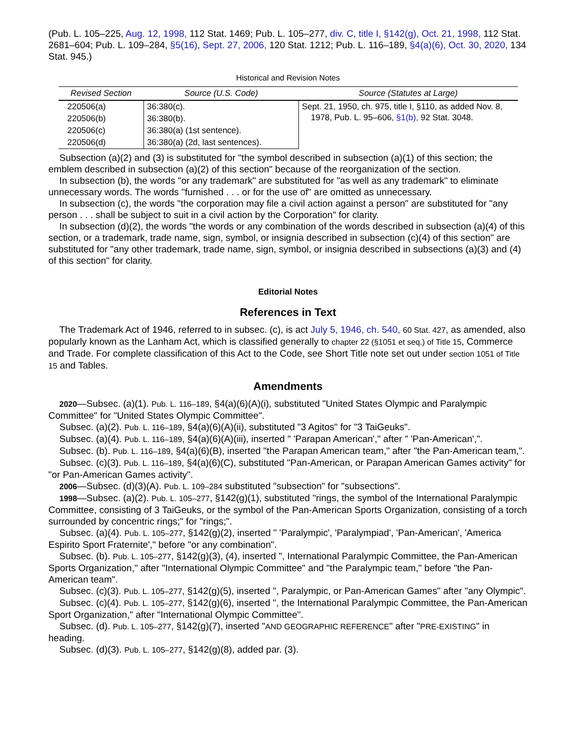(Pub. L. 105–225, Aug. 12, 1998, 112 Stat. 1469; Pub. L. 105–277, div. C, title I, §142(g), Oct. 21, 1998, 112 Stat. 2681–604; Pub. L. 109–284, §5(16), Sept. 27, 2006, 120 Stat. 1212; Pub. L. 116–189, §4(a)(6), Oct. 30, 2020, 134 Stat. 945.)
Historical and Revision Notes
| Revised Section | Source (U.S. Code) | Source (Statutes at Large) |
| --- | --- | --- |
| 220506(a) | 36:380(c). | Sept. 21, 1950, ch. 975, title I, §110, as added Nov. 8, 1978, Pub. L. 95–606, §1(b), 92 Stat. 3048. |
| 220506(b) | 36:380(b). | |
| 220506(c) | 36:380(a) (1st sentence). | |
| 220506(d) | 36:380(a) (2d, last sentences). | |
Subsection (a)(2) and (3) is substituted for "the symbol described in subsection (a)(1) of this section; the emblem described in subsection (a)(2) of this section" because of the reorganization of the section.
In subsection (b), the words "or any trademark" are substituted for "as well as any trademark" to eliminate unnecessary words. The words "furnished . . . or for the use of" are omitted as unnecessary.
In subsection (c), the words "the corporation may file a civil action against a person" are substituted for "any person . . . shall be subject to suit in a civil action by the Corporation" for clarity.
In subsection (d)(2), the words "the words or any combination of the words described in subsection (a)(4) of this section, or a trademark, trade name, sign, symbol, or insignia described in subsection (c)(4) of this section" are substituted for "any other trademark, trade name, sign, symbol, or insignia described in subsections (a)(3) and (4) of this section" for clarity.
Editorial Notes
References in Text
The Trademark Act of 1946, referred to in subsec. (c), is act July 5, 1946, ch. 540, 60 Stat. 427, as amended, also popularly known as the Lanham Act, which is classified generally to chapter 22 (§1051 et seq.) of Title 15, Commerce and Trade. For complete classification of this Act to the Code, see Short Title note set out under section 1051 of Title 15 and Tables.
Amendments
2020—Subsec. (a)(1). Pub. L. 116–189, §4(a)(6)(A)(i), substituted "United States Olympic and Paralympic Committee" for "United States Olympic Committee".
Subsec. (a)(2). Pub. L. 116–189, §4(a)(6)(A)(ii), substituted "3 Agitos" for "3 TaiGeuks".
Subsec. (a)(4). Pub. L. 116–189, §4(a)(6)(A)(iii), inserted " 'Parapan American'," after " 'Pan-American',".
Subsec. (b). Pub. L. 116–189, §4(a)(6)(B), inserted "the Parapan American team," after "the Pan-American team,".
Subsec. (c)(3). Pub. L. 116–189, §4(a)(6)(C), substituted "Pan-American, or Parapan American Games activity" for "or Pan-American Games activity".
2006—Subsec. (d)(3)(A). Pub. L. 109–284 substituted "subsection" for "subsections".
1998—Subsec. (a)(2). Pub. L. 105–277, §142(g)(1), substituted "rings, the symbol of the International Paralympic Committee, consisting of 3 TaiGeuks, or the symbol of the Pan-American Sports Organization, consisting of a torch surrounded by concentric rings;" for "rings;".
Subsec. (a)(4). Pub. L. 105–277, §142(g)(2), inserted " 'Paralympic', 'Paralympiad', 'Pan-American', 'America Espirito Sport Fraternite'," before "or any combination".
Subsec. (b). Pub. L. 105–277, §142(g)(3), (4), inserted ", International Paralympic Committee, the Pan-American Sports Organization," after "International Olympic Committee" and "the Paralympic team," before "the Pan-American team".
Subsec. (c)(3). Pub. L. 105–277, §142(g)(5), inserted ", Paralympic, or Pan-American Games" after "any Olympic".
Subsec. (c)(4). Pub. L. 105–277, §142(g)(6), inserted ", the International Paralympic Committee, the Pan-American Sport Organization," after "International Olympic Committee".
Subsec. (d). Pub. L. 105–277, §142(g)(7), inserted "AND GEOGRAPHIC REFERENCE" after "PRE-EXISTING" in heading.
Subsec. (d)(3). Pub. L. 105–277, §142(g)(8), added par. (3).